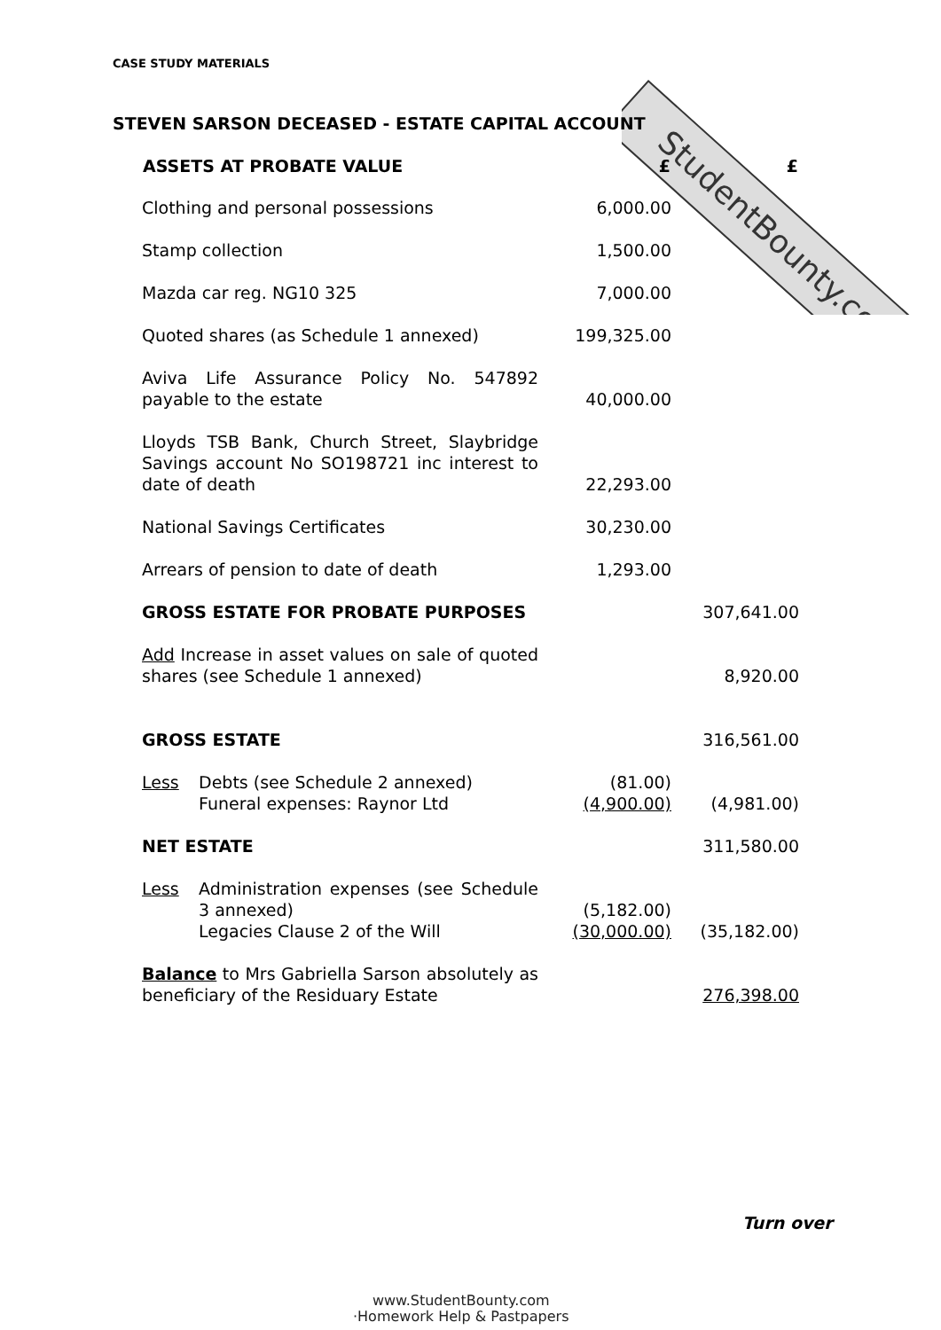StudentBounty.com
CASE STUDY MATERIALS
STEVEN SARSON DECEASED - ESTATE CAPITAL ACCOUNT
| ASSETS AT PROBATE VALUE | £ | £ |
| --- | --- | --- |
| Clothing and personal possessions | 6,000.00 | |
| Stamp collection | 1,500.00 | |
| Mazda car reg. NG10 325 | 7,000.00 | |
| Quoted shares (as Schedule 1 annexed) | 199,325.00 | |
| Aviva Life Assurance Policy No. 547892 payable to the estate | 40,000.00 | |
| Lloyds TSB Bank, Church Street, Slaybridge Savings account No SO198721 inc interest to date of death | 22,293.00 | |
| National Savings Certificates | 30,230.00 | |
| Arrears of pension to date of death | 1,293.00 | |
| GROSS ESTATE FOR PROBATE PURPOSES | | 307,641.00 |
| Add Increase in asset values on sale of quoted shares (see Schedule 1 annexed) | | 8,920.00 |
| GROSS ESTATE | | 316,561.00 |
| Less Debts (see Schedule 2 annexed) Funeral expenses: Raynor Ltd | (81.00) (4,900.00) | (4,981.00) |
| NET ESTATE | | 311,580.00 |
| Less Administration expenses (see Schedule 3 annexed) Legacies Clause 2 of the Will | (5,182.00) (30,000.00) | (35,182.00) |
| Balance to Mrs Gabriella Sarson absolutely as beneficiary of the Residuary Estate | | 276,398.00 |
Turn over
www.StudentBounty.com
·Homework Help & Pastpapers